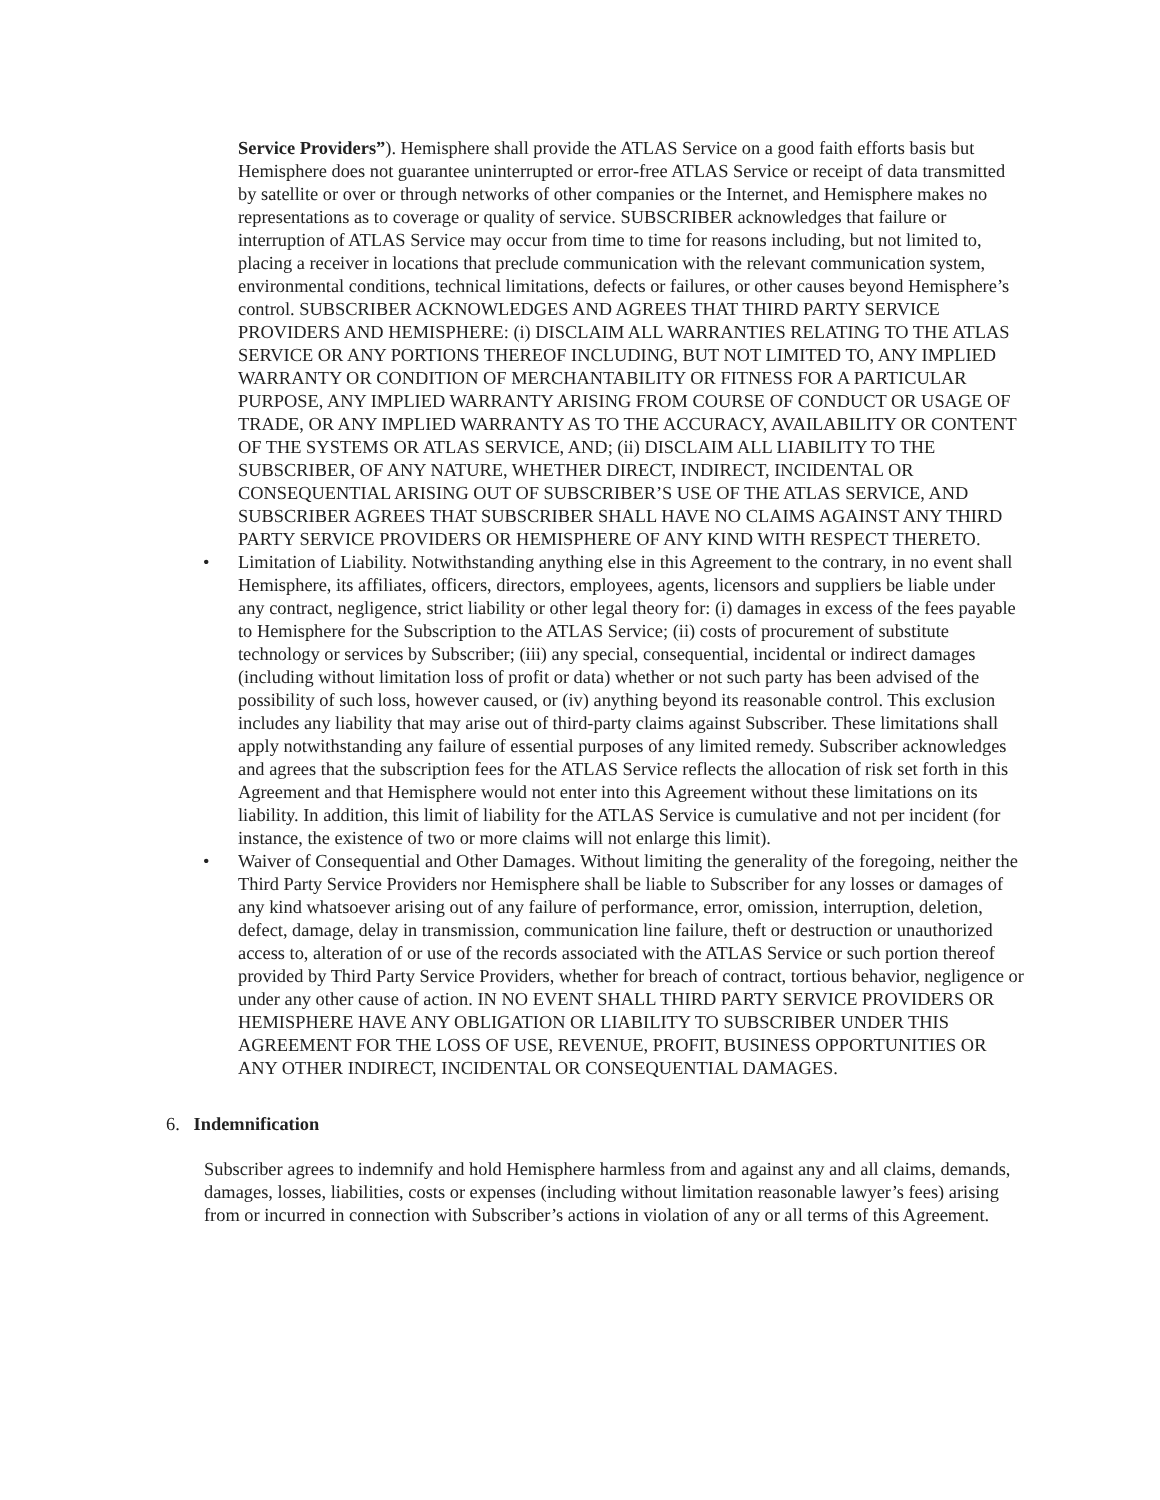Service Providers”). Hemisphere shall provide the ATLAS Service on a good faith efforts basis but Hemisphere does not guarantee uninterrupted or error-free ATLAS Service or receipt of data transmitted by satellite or over or through networks of other companies or the Internet, and Hemisphere makes no representations as to coverage or quality of service. SUBSCRIBER acknowledges that failure or interruption of ATLAS Service may occur from time to time for reasons including, but not limited to, placing a receiver in locations that preclude communication with the relevant communication system, environmental conditions, technical limitations, defects or failures, or other causes beyond Hemisphere’s control. SUBSCRIBER ACKNOWLEDGES AND AGREES THAT THIRD PARTY SERVICE PROVIDERS AND HEMISPHERE: (i) DISCLAIM ALL WARRANTIES RELATING TO THE ATLAS SERVICE OR ANY PORTIONS THEREOF INCLUDING, BUT NOT LIMITED TO, ANY IMPLIED WARRANTY OR CONDITION OF MERCHANTABILITY OR FITNESS FOR A PARTICULAR PURPOSE, ANY IMPLIED WARRANTY ARISING FROM COURSE OF CONDUCT OR USAGE OF TRADE, OR ANY IMPLIED WARRANTY AS TO THE ACCURACY, AVAILABILITY OR CONTENT OF THE SYSTEMS OR ATLAS SERVICE, AND; (ii) DISCLAIM ALL LIABILITY TO THE SUBSCRIBER, OF ANY NATURE, WHETHER DIRECT, INDIRECT, INCIDENTAL OR CONSEQUENTIAL ARISING OUT OF SUBSCRIBER’S USE OF THE ATLAS SERVICE, AND SUBSCRIBER AGREES THAT SUBSCRIBER SHALL HAVE NO CLAIMS AGAINST ANY THIRD PARTY SERVICE PROVIDERS OR HEMISPHERE OF ANY KIND WITH RESPECT THERETO.
• Limitation of Liability. Notwithstanding anything else in this Agreement to the contrary, in no event shall Hemisphere, its affiliates, officers, directors, employees, agents, licensors and suppliers be liable under any contract, negligence, strict liability or other legal theory for: (i) damages in excess of the fees payable to Hemisphere for the Subscription to the ATLAS Service; (ii) costs of procurement of substitute technology or services by Subscriber; (iii) any special, consequential, incidental or indirect damages (including without limitation loss of profit or data) whether or not such party has been advised of the possibility of such loss, however caused, or (iv) anything beyond its reasonable control. This exclusion includes any liability that may arise out of third-party claims against Subscriber. These limitations shall apply notwithstanding any failure of essential purposes of any limited remedy. Subscriber acknowledges and agrees that the subscription fees for the ATLAS Service reflects the allocation of risk set forth in this Agreement and that Hemisphere would not enter into this Agreement without these limitations on its liability. In addition, this limit of liability for the ATLAS Service is cumulative and not per incident (for instance, the existence of two or more claims will not enlarge this limit).
• Waiver of Consequential and Other Damages. Without limiting the generality of the foregoing, neither the Third Party Service Providers nor Hemisphere shall be liable to Subscriber for any losses or damages of any kind whatsoever arising out of any failure of performance, error, omission, interruption, deletion, defect, damage, delay in transmission, communication line failure, theft or destruction or unauthorized access to, alteration of or use of the records associated with the ATLAS Service or such portion thereof provided by Third Party Service Providers, whether for breach of contract, tortious behavior, negligence or under any other cause of action. IN NO EVENT SHALL THIRD PARTY SERVICE PROVIDERS OR HEMISPHERE HAVE ANY OBLIGATION OR LIABILITY TO SUBSCRIBER UNDER THIS AGREEMENT FOR THE LOSS OF USE, REVENUE, PROFIT, BUSINESS OPPORTUNITIES OR ANY OTHER INDIRECT, INCIDENTAL OR CONSEQUENTIAL DAMAGES.
6. Indemnification
Subscriber agrees to indemnify and hold Hemisphere harmless from and against any and all claims, demands, damages, losses, liabilities, costs or expenses (including without limitation reasonable lawyer’s fees) arising from or incurred in connection with Subscriber’s actions in violation of any or all terms of this Agreement.